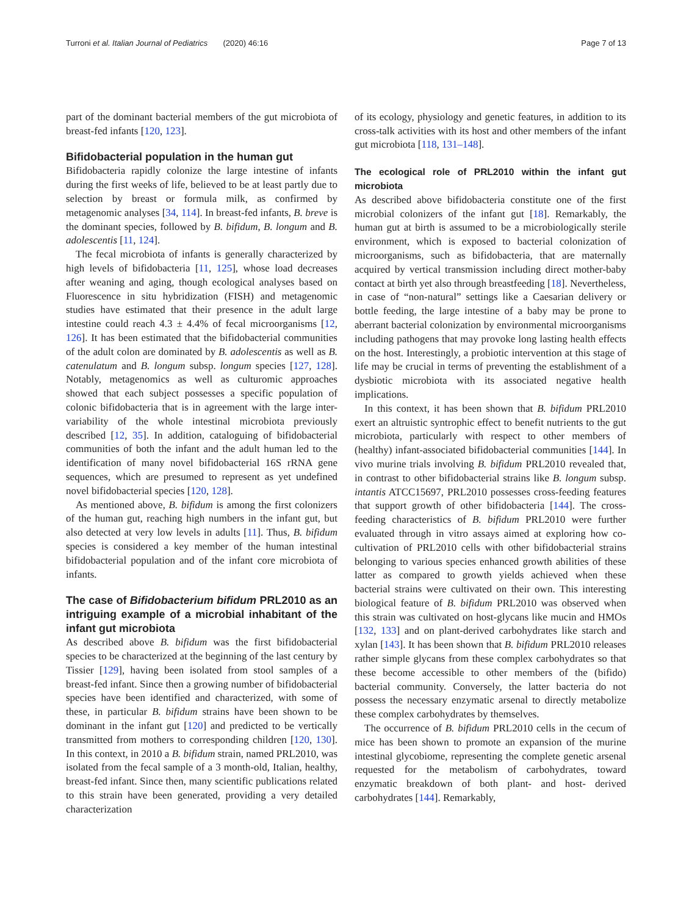Turroni et al. Italian Journal of Pediatrics (2020) 46:16 Page 7 of 13
part of the dominant bacterial members of the gut microbiota of breast-fed infants [120, 123].
Bifidobacterial population in the human gut
Bifidobacteria rapidly colonize the large intestine of infants during the first weeks of life, believed to be at least partly due to selection by breast or formula milk, as confirmed by metagenomic analyses [34, 114]. In breast-fed infants, B. breve is the dominant species, followed by B. bifidum, B. longum and B. adolescentis [11, 124].
The fecal microbiota of infants is generally characterized by high levels of bifidobacteria [11, 125], whose load decreases after weaning and aging, though ecological analyses based on Fluorescence in situ hybridization (FISH) and metagenomic studies have estimated that their presence in the adult large intestine could reach 4.3 ± 4.4% of fecal microorganisms [12, 126]. It has been estimated that the bifidobacterial communities of the adult colon are dominated by B. adolescentis as well as B. catenulatum and B. longum subsp. longum species [127, 128]. Notably, metagenomics as well as culturomic approaches showed that each subject possesses a specific population of colonic bifidobacteria that is in agreement with the large inter-variability of the whole intestinal microbiota previously described [12, 35]. In addition, cataloguing of bifidobacterial communities of both the infant and the adult human led to the identification of many novel bifidobacterial 16S rRNA gene sequences, which are presumed to represent as yet undefined novel bifidobacterial species [120, 128].
As mentioned above, B. bifidum is among the first colonizers of the human gut, reaching high numbers in the infant gut, but also detected at very low levels in adults [11]. Thus, B. bifidum species is considered a key member of the human intestinal bifidobacterial population and of the infant core microbiota of infants.
The case of Bifidobacterium bifidum PRL2010 as an intriguing example of a microbial inhabitant of the infant gut microbiota
As described above B. bifidum was the first bifidobacterial species to be characterized at the beginning of the last century by Tissier [129], having been isolated from stool samples of a breast-fed infant. Since then a growing number of bifidobacterial species have been identified and characterized, with some of these, in particular B. bifidum strains have been shown to be dominant in the infant gut [120] and predicted to be vertically transmitted from mothers to corresponding children [120, 130]. In this context, in 2010 a B. bifidum strain, named PRL2010, was isolated from the fecal sample of a 3 month-old, Italian, healthy, breast-fed infant. Since then, many scientific publications related to this strain have been generated, providing a very detailed characterization
of its ecology, physiology and genetic features, in addition to its cross-talk activities with its host and other members of the infant gut microbiota [118, 131–148].
The ecological role of PRL2010 within the infant gut microbiota
As described above bifidobacteria constitute one of the first microbial colonizers of the infant gut [18]. Remarkably, the human gut at birth is assumed to be a microbiologically sterile environment, which is exposed to bacterial colonization of microorganisms, such as bifidobacteria, that are maternally acquired by vertical transmission including direct mother-baby contact at birth yet also through breastfeeding [18]. Nevertheless, in case of “non-natural” settings like a Caesarian delivery or bottle feeding, the large intestine of a baby may be prone to aberrant bacterial colonization by environmental microorganisms including pathogens that may provoke long lasting health effects on the host. Interestingly, a probiotic intervention at this stage of life may be crucial in terms of preventing the establishment of a dysbiotic microbiota with its associated negative health implications.
In this context, it has been shown that B. bifidum PRL2010 exert an altruistic syntrophic effect to benefit nutrients to the gut microbiota, particularly with respect to other members of (healthy) infant-associated bifidobacterial communities [144]. In vivo murine trials involving B. bifidum PRL2010 revealed that, in contrast to other bifidobacterial strains like B. longum subsp. intantis ATCC15697, PRL2010 possesses cross-feeding features that support growth of other bifidobacteria [144]. The cross-feeding characteristics of B. bifidum PRL2010 were further evaluated through in vitro assays aimed at exploring how co-cultivation of PRL2010 cells with other bifidobacterial strains belonging to various species enhanced growth abilities of these latter as compared to growth yields achieved when these bacterial strains were cultivated on their own. This interesting biological feature of B. bifidum PRL2010 was observed when this strain was cultivated on host-glycans like mucin and HMOs [132, 133] and on plant-derived carbohydrates like starch and xylan [143]. It has been shown that B. bifidum PRL2010 releases rather simple glycans from these complex carbohydrates so that these become accessible to other members of the (bifido) bacterial community. Conversely, the latter bacteria do not possess the necessary enzymatic arsenal to directly metabolize these complex carbohydrates by themselves.
The occurrence of B. bifidum PRL2010 cells in the cecum of mice has been shown to promote an expansion of the murine intestinal glycobiome, representing the complete genetic arsenal requested for the metabolism of carbohydrates, toward enzymatic breakdown of both plant- and host- derived carbohydrates [144]. Remarkably,